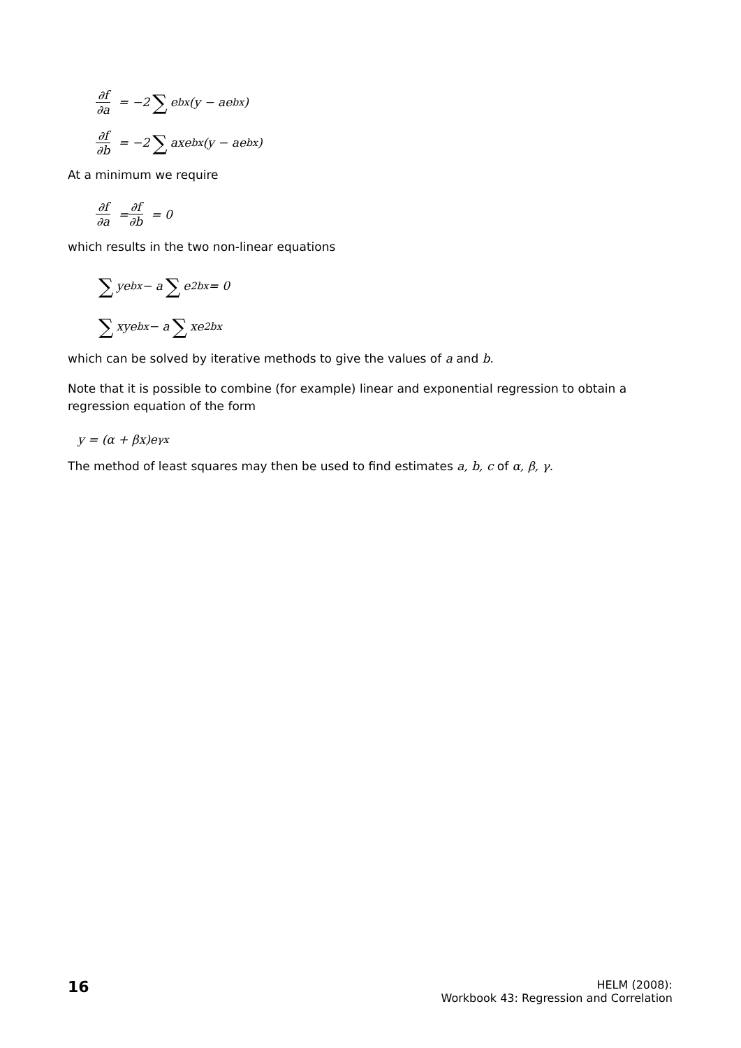∂f ∂a = −2 ∑ e<sup>bx</sup>(y − ae<sup>bx</sup>)
∂f ∂b = −2 ∑ axe<sup>bx</sup>(y − ae<sup>bx</sup>)
At a minimum we require
∂f ∂a = ∂f ∂b = 0
which results in the two non-linear equations
∑ ye<sup>bx</sup> − a ∑ e<sup>2bx</sup> = 0
∑ xye<sup>bx</sup> − a ∑ xe<sup>2bx</sup>
which can be solved by iterative methods to give the values of a and b.
Note that it is possible to combine (for example) linear and exponential regression to obtain a regression equation of the form
y = (α + βx)e<sup>γx</sup>
The method of least squares may then be used to find estimates a, b, c of α, β, γ.
16
HELM (2008):
Workbook 43: Regression and Correlation